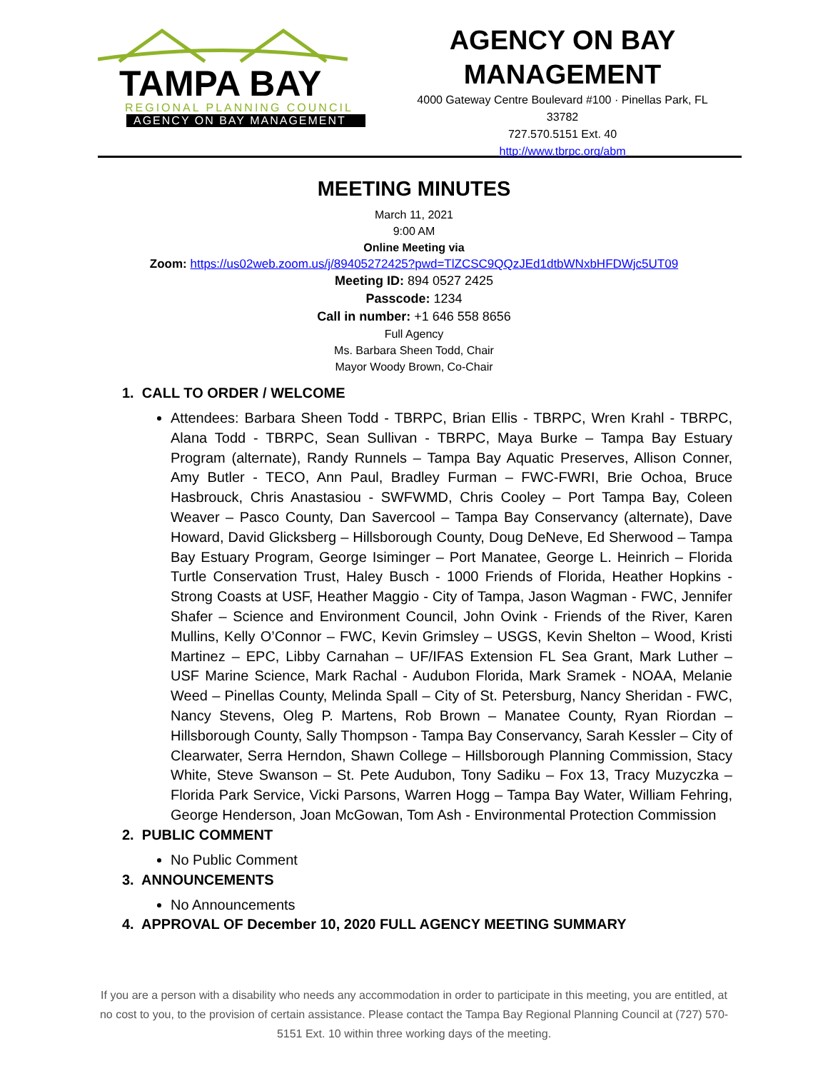TAMPA BAY
REGIONAL PLANNING COUNCIL
AGENCY ON BAY MANAGEMENT
AGENCY ON BAY
MANAGEMENT
4000 Gateway Centre Boulevard #100 · Pinellas Park, FL
33782
727.570.5151 Ext. 40
http://www.tbrpc.org/abm
MEETING MINUTES
March 11, 2021
9:00 AM
Online Meeting via
Zoom: https://us02web.zoom.us/j/89405272425?pwd=TlZCSC9QQzJEd1dtbWNxbHFDWjc5UT09
Meeting ID: 894 0527 2425
Passcode: 1234
Call in number: +1 646 558 8656
Full Agency
Ms. Barbara Sheen Todd, Chair
Mayor Woody Brown, Co-Chair
1. CALL TO ORDER / WELCOME
Attendees: Barbara Sheen Todd - TBRPC, Brian Ellis - TBRPC, Wren Krahl - TBRPC, Alana Todd - TBRPC, Sean Sullivan - TBRPC, Maya Burke – Tampa Bay Estuary Program (alternate), Randy Runnels – Tampa Bay Aquatic Preserves, Allison Conner, Amy Butler - TECO, Ann Paul, Bradley Furman – FWC-FWRI, Brie Ochoa, Bruce Hasbrouck, Chris Anastasiou - SWFWMD, Chris Cooley – Port Tampa Bay, Coleen Weaver – Pasco County, Dan Savercool – Tampa Bay Conservancy (alternate), Dave Howard, David Glicksberg – Hillsborough County, Doug DeNeve, Ed Sherwood – Tampa Bay Estuary Program, George Isiminger – Port Manatee, George L. Heinrich – Florida Turtle Conservation Trust, Haley Busch - 1000 Friends of Florida, Heather Hopkins - Strong Coasts at USF, Heather Maggio - City of Tampa, Jason Wagman - FWC, Jennifer Shafer – Science and Environment Council, John Ovink - Friends of the River, Karen Mullins, Kelly O’Connor – FWC, Kevin Grimsley – USGS, Kevin Shelton – Wood, Kristi Martinez – EPC, Libby Carnahan – UF/IFAS Extension FL Sea Grant, Mark Luther – USF Marine Science, Mark Rachal - Audubon Florida, Mark Sramek - NOAA, Melanie Weed – Pinellas County, Melinda Spall – City of St. Petersburg, Nancy Sheridan - FWC, Nancy Stevens, Oleg P. Martens, Rob Brown – Manatee County, Ryan Riordan – Hillsborough County, Sally Thompson - Tampa Bay Conservancy, Sarah Kessler – City of Clearwater, Serra Herndon, Shawn College – Hillsborough Planning Commission, Stacy White, Steve Swanson – St. Pete Audubon, Tony Sadiku – Fox 13, Tracy Muzyczka – Florida Park Service, Vicki Parsons, Warren Hogg – Tampa Bay Water, William Fehring, George Henderson, Joan McGowan, Tom Ash - Environmental Protection Commission
2. PUBLIC COMMENT
No Public Comment
3. ANNOUNCEMENTS
No Announcements
4. APPROVAL OF December 10, 2020 FULL AGENCY MEETING SUMMARY
If you are a person with a disability who needs any accommodation in order to participate in this meeting, you are entitled, at no cost to you, to the provision of certain assistance. Please contact the Tampa Bay Regional Planning Council at (727) 570-5151 Ext. 10 within three working days of the meeting.